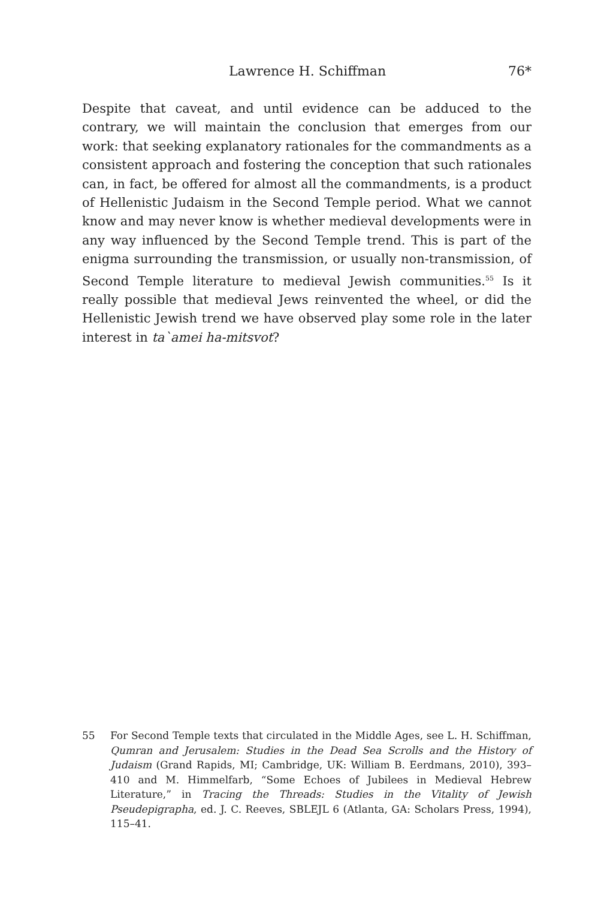Lawrence H. Schiffman 76*
Despite that caveat, and until evidence can be adduced to the contrary, we will maintain the conclusion that emerges from our work: that seeking explanatory rationales for the commandments as a consistent approach and fostering the conception that such rationales can, in fact, be offered for almost all the commandments, is a product of Hellenistic Judaism in the Second Temple period. What we cannot know and may never know is whether medieval developments were in any way influenced by the Second Temple trend. This is part of the enigma surrounding the transmission, or usually non-transmission, of Second Temple literature to medieval Jewish communities.<sup>55</sup> Is it really possible that medieval Jews reinvented the wheel, or did the Hellenistic Jewish trend we have observed play some role in the later interest in ta`amei ha-mitsvot?
55 For Second Temple texts that circulated in the Middle Ages, see L. H. Schiffman, Qumran and Jerusalem: Studies in the Dead Sea Scrolls and the History of Judaism (Grand Rapids, MI; Cambridge, UK: William B. Eerdmans, 2010), 393–410 and M. Himmelfarb, “Some Echoes of Jubilees in Medieval Hebrew Literature,” in Tracing the Threads: Studies in the Vitality of Jewish Pseudepigrapha, ed. J. C. Reeves, SBLEJL 6 (Atlanta, GA: Scholars Press, 1994), 115–41.